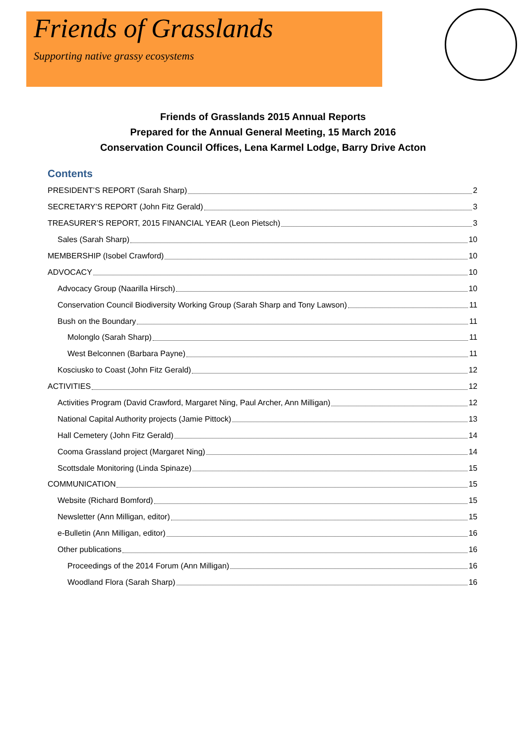Friends of Grasslands
Supporting native grassy ecosystems
Friends of Grasslands 2015 Annual Reports
Prepared for the Annual General Meeting, 15 March 2016
Conservation Council Offices, Lena Karmel Lodge, Barry Drive Acton
Contents
PRESIDENT’S REPORT (Sarah Sharp) 2
SECRETARY’S REPORT (John Fitz Gerald) 3
TREASURER’S REPORT, 2015 FINANCIAL YEAR (Leon Pietsch) 3
Sales (Sarah Sharp) 10
MEMBERSHIP (Isobel Crawford) 10
ADVOCACY 10
Advocacy Group (Naarilla Hirsch) 10
Conservation Council Biodiversity Working Group (Sarah Sharp and Tony Lawson) 11
Bush on the Boundary 11
Molonglo (Sarah Sharp) 11
West Belconnen (Barbara Payne) 11
Kosciusko to Coast (John Fitz Gerald) 12
ACTIVITIES 12
Activities Program (David Crawford, Margaret Ning, Paul Archer, Ann Milligan) 12
National Capital Authority projects (Jamie Pittock) 13
Hall Cemetery (John Fitz Gerald) 14
Cooma Grassland project (Margaret Ning) 14
Scottsdale Monitoring (Linda Spinaze) 15
COMMUNICATION 15
Website (Richard Bomford) 15
Newsletter (Ann Milligan, editor) 15
e-Bulletin (Ann Milligan, editor) 16
Other publications 16
Proceedings of the 2014 Forum (Ann Milligan) 16
Woodland Flora (Sarah Sharp) 16